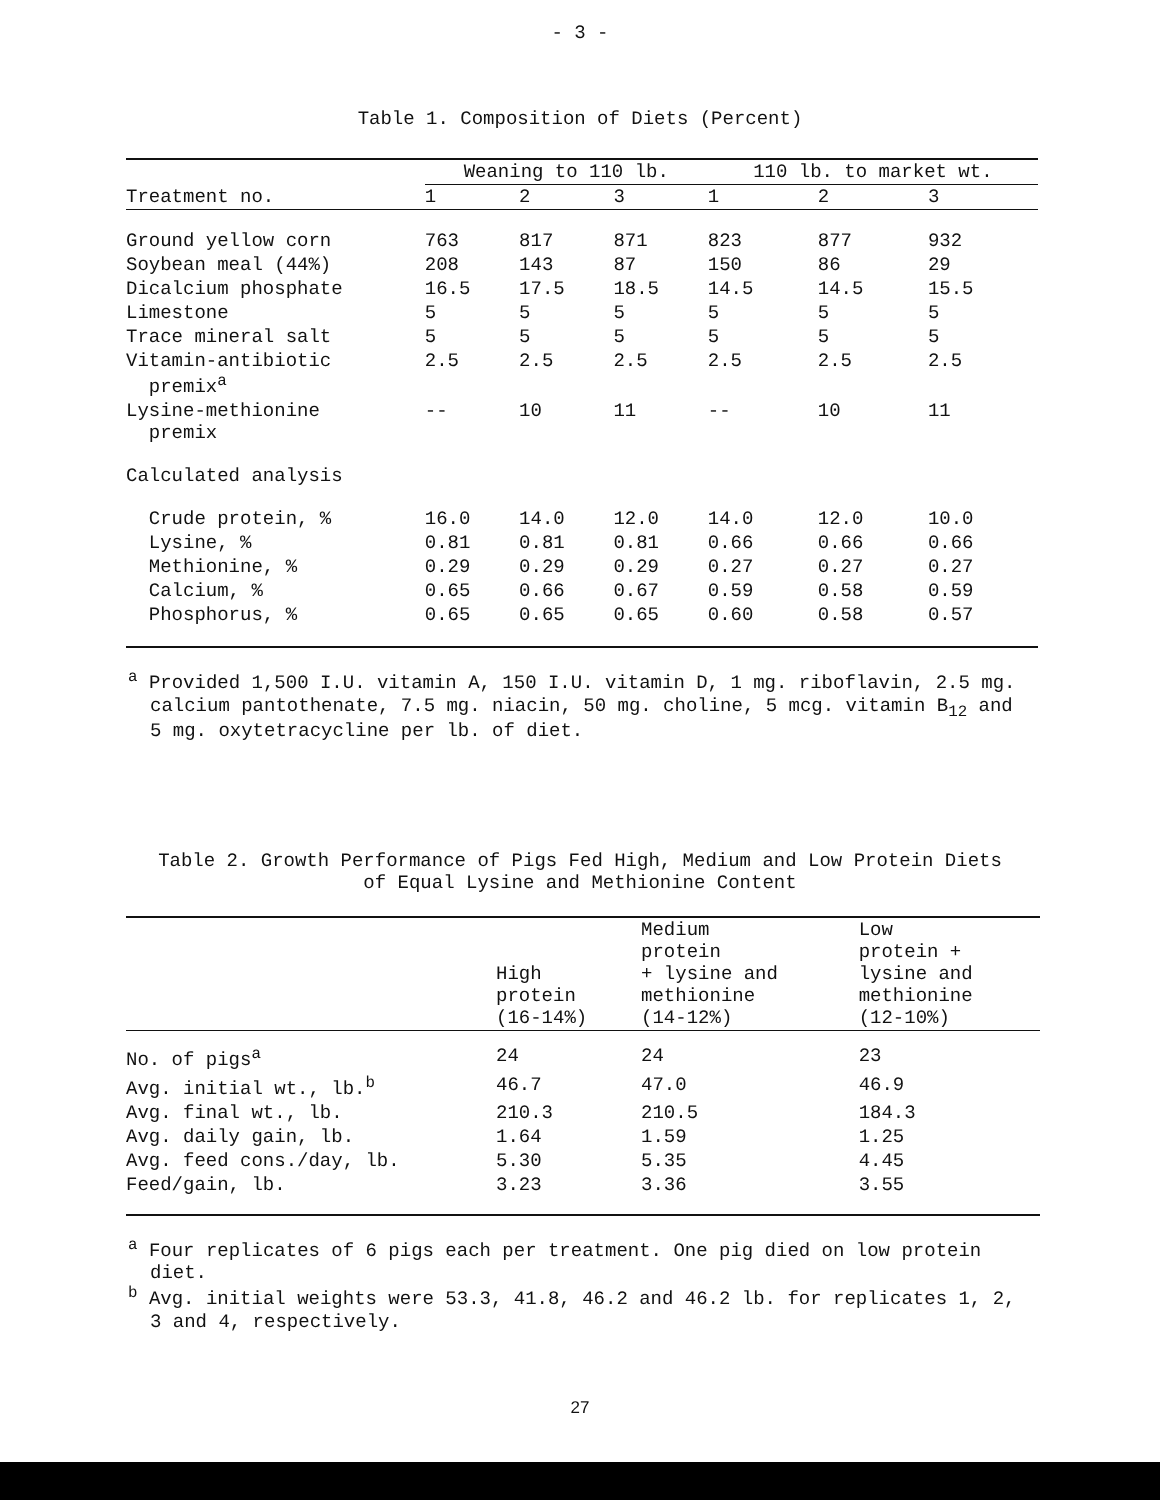- 3 -
Table 1. Composition of Diets (Percent)
| | Weaning to 110 lb. | | | 110 lb. to market wt. | | |
| --- | --- | --- | --- | --- | --- | --- |
| Treatment no. | 1 | 2 | 3 | 1 | 2 | 3 |
| Ground yellow corn | 763 | 817 | 871 | 823 | 877 | 932 |
| Soybean meal (44%) | 208 | 143 | 87 | 150 | 86 | 29 |
| Dicalcium phosphate | 16.5 | 17.5 | 18.5 | 14.5 | 14.5 | 15.5 |
| Limestone | 5 | 5 | 5 | 5 | 5 | 5 |
| Trace mineral salt | 5 | 5 | 5 | 5 | 5 | 5 |
| Vitamin-antibiotic premix<sup>a</sup> | 2.5 | 2.5 | 2.5 | 2.5 | 2.5 | 2.5 |
| Lysine-methionine premix | -- | 10 | 11 | -- | 10 | 11 |
| Calculated analysis | | | | | | |
| Crude protein, % | 16.0 | 14.0 | 12.0 | 14.0 | 12.0 | 10.0 |
| Lysine, % | 0.81 | 0.81 | 0.81 | 0.66 | 0.66 | 0.66 |
| Methionine, % | 0.29 | 0.29 | 0.29 | 0.27 | 0.27 | 0.27 |
| Calcium, % | 0.65 | 0.66 | 0.67 | 0.59 | 0.58 | 0.59 |
| Phosphorus, % | 0.65 | 0.65 | 0.65 | 0.60 | 0.58 | 0.57 |
<sup>a</sup> Provided 1,500 I.U. vitamin A, 150 I.U. vitamin D, 1 mg. riboflavin, 2.5 mg. calcium pantothenate, 7.5 mg. niacin, 50 mg. choline, 5 mcg. vitamin B<sub>12</sub> and 5 mg. oxytetracycline per lb. of diet.
Table 2. Growth Performance of Pigs Fed High, Medium and Low Protein Diets
of Equal Lysine and Methionine Content
| | High protein (16-14%) | Medium protein + lysine and methionine (14-12%) | Low protein + lysine and methionine (12-10%) |
| --- | --- | --- | --- |
| No. of pigs<sup>a</sup> | 24 | 24 | 23 |
| Avg. initial wt., lb.<sup>b</sup> | 46.7 | 47.0 | 46.9 |
| Avg. final wt., lb. | 210.3 | 210.5 | 184.3 |
| Avg. daily gain, lb. | 1.64 | 1.59 | 1.25 |
| Avg. feed cons./day, lb. | 5.30 | 5.35 | 4.45 |
| Feed/gain, lb. | 3.23 | 3.36 | 3.55 |
<sup>a</sup> Four replicates of 6 pigs each per treatment. One pig died on low protein diet.
<sup>b</sup> Avg. initial weights were 53.3, 41.8, 46.2 and 46.2 lb. for replicates 1, 2, 3 and 4, respectively.
27